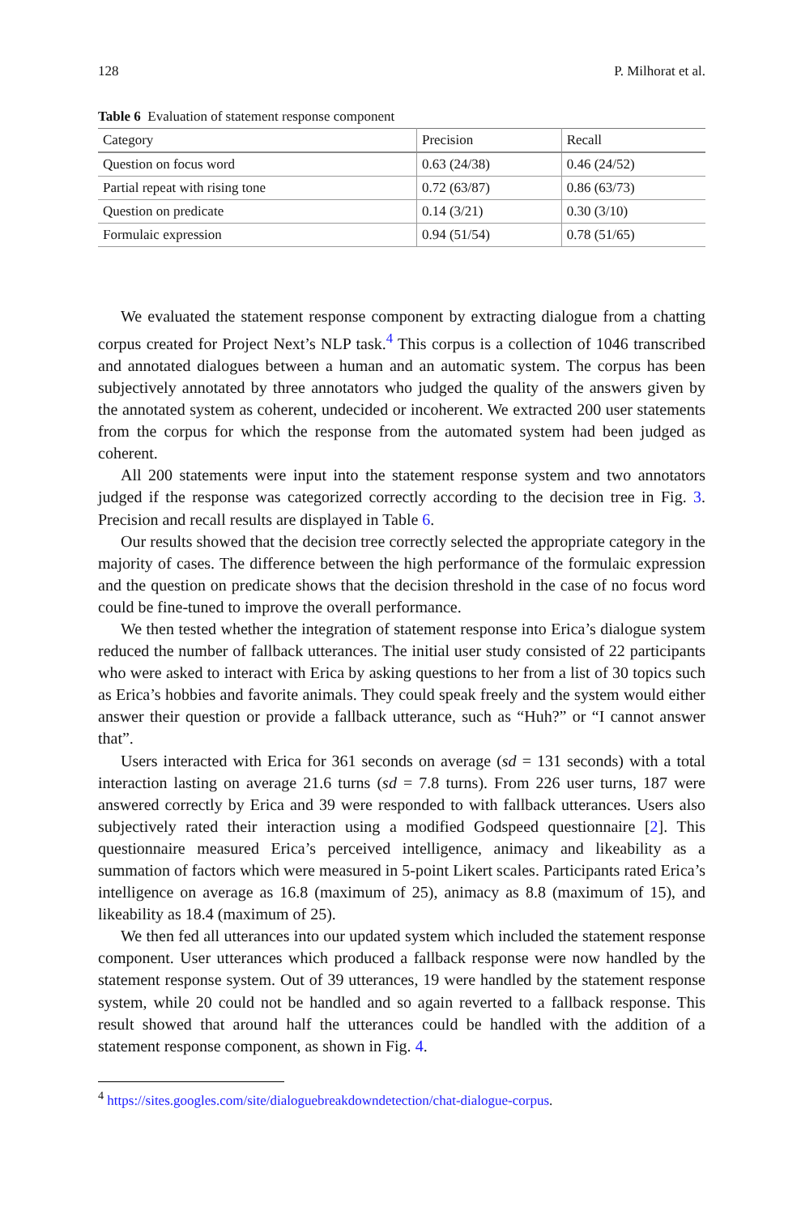128 P. Milhorat et al.
Table 6 Evaluation of statement response component
| Category | Precision | Recall |
| --- | --- | --- |
| Question on focus word | 0.63 (24/38) | 0.46 (24/52) |
| Partial repeat with rising tone | 0.72 (63/87) | 0.86 (63/73) |
| Question on predicate | 0.14 (3/21) | 0.30 (3/10) |
| Formulaic expression | 0.94 (51/54) | 0.78 (51/65) |
We evaluated the statement response component by extracting dialogue from a chatting corpus created for Project Next’s NLP task.<sup>4</sup> This corpus is a collection of 1046 transcribed and annotated dialogues between a human and an automatic system. The corpus has been subjectively annotated by three annotators who judged the quality of the answers given by the annotated system as coherent, undecided or incoherent. We extracted 200 user statements from the corpus for which the response from the automated system had been judged as coherent.
All 200 statements were input into the statement response system and two annotators judged if the response was categorized correctly according to the decision tree in Fig. 3. Precision and recall results are displayed in Table 6.
Our results showed that the decision tree correctly selected the appropriate category in the majority of cases. The difference between the high performance of the formulaic expression and the question on predicate shows that the decision threshold in the case of no focus word could be fine-tuned to improve the overall performance.
We then tested whether the integration of statement response into Erica’s dialogue system reduced the number of fallback utterances. The initial user study consisted of 22 participants who were asked to interact with Erica by asking questions to her from a list of 30 topics such as Erica’s hobbies and favorite animals. They could speak freely and the system would either answer their question or provide a fallback utterance, such as “Huh?” or “I cannot answer that”.
Users interacted with Erica for 361 seconds on average (sd = 131 seconds) with a total interaction lasting on average 21.6 turns (sd = 7.8 turns). From 226 user turns, 187 were answered correctly by Erica and 39 were responded to with fallback utterances. Users also subjectively rated their interaction using a modified Godspeed questionnaire [2]. This questionnaire measured Erica’s perceived intelligence, animacy and likeability as a summation of factors which were measured in 5-point Likert scales. Participants rated Erica’s intelligence on average as 16.8 (maximum of 25), animacy as 8.8 (maximum of 15), and likeability as 18.4 (maximum of 25).
We then fed all utterances into our updated system which included the statement response component. User utterances which produced a fallback response were now handled by the statement response system. Out of 39 utterances, 19 were handled by the statement response system, while 20 could not be handled and so again reverted to a fallback response. This result showed that around half the utterances could be handled with the addition of a statement response component, as shown in Fig. 4.
<sup>4</sup> https://sites.googles.com/site/dialoguebreakdowndetection/chat-dialogue-corpus.